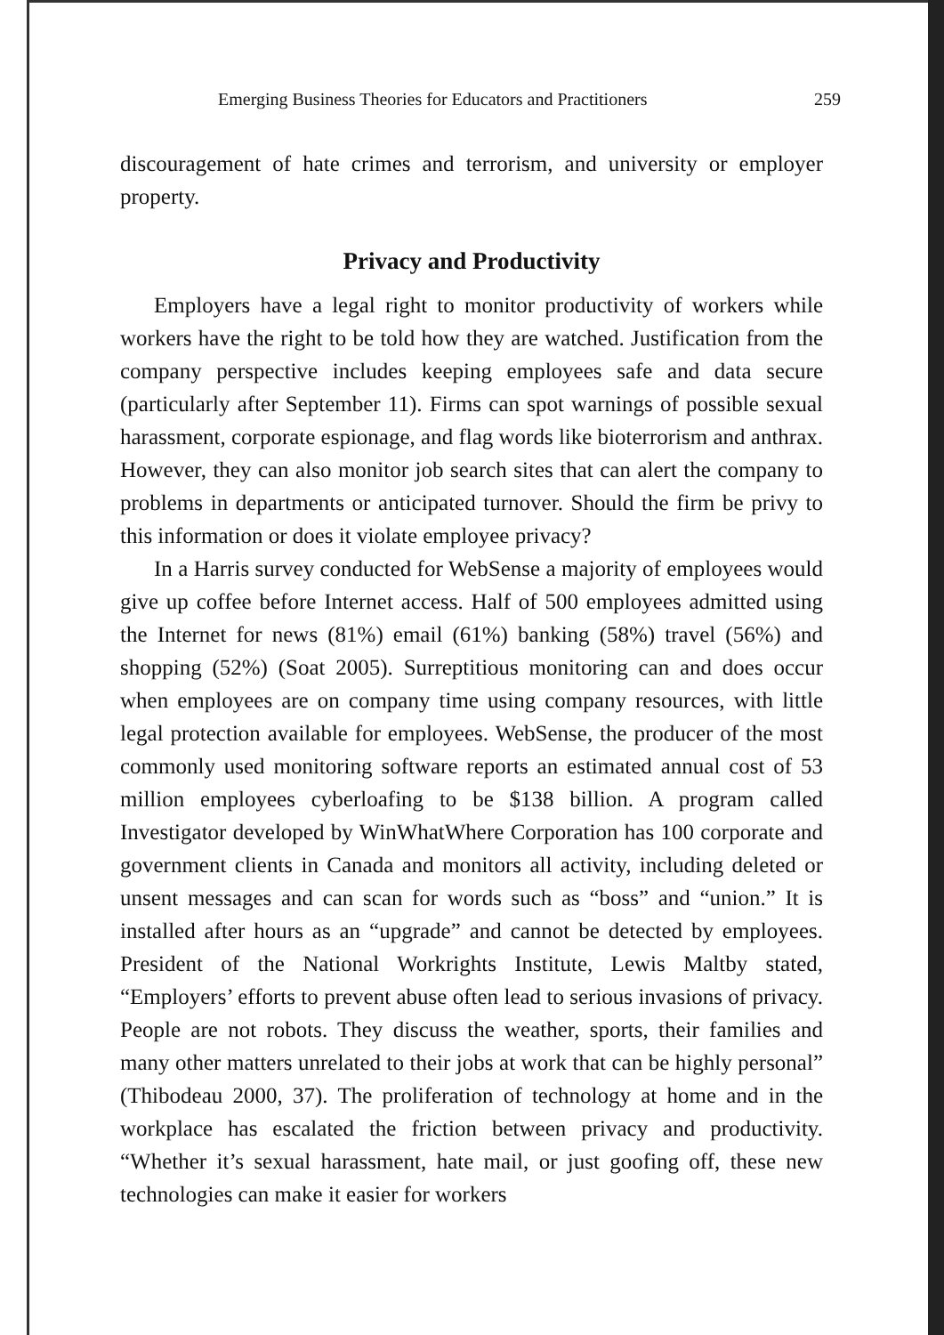Emerging Business Theories for Educators and Practitioners 259
discouragement of hate crimes and terrorism, and university or employer property.
Privacy and Productivity
Employers have a legal right to monitor productivity of workers while workers have the right to be told how they are watched. Justification from the company perspective includes keeping employees safe and data secure (particularly after September 11). Firms can spot warnings of possible sexual harassment, corporate espionage, and flag words like bioterrorism and anthrax. However, they can also monitor job search sites that can alert the company to problems in departments or anticipated turnover. Should the firm be privy to this information or does it violate employee privacy?
In a Harris survey conducted for WebSense a majority of employees would give up coffee before Internet access. Half of 500 employees admitted using the Internet for news (81%) email (61%) banking (58%) travel (56%) and shopping (52%) (Soat 2005). Surreptitious monitoring can and does occur when employees are on company time using company resources, with little legal protection available for employees. WebSense, the producer of the most commonly used monitoring software reports an estimated annual cost of 53 million employees cyberloafing to be $138 billion. A program called Investigator developed by WinWhatWhere Corporation has 100 corporate and government clients in Canada and monitors all activity, including deleted or unsent messages and can scan for words such as “boss” and “union.” It is installed after hours as an “upgrade” and cannot be detected by employees. President of the National Workrights Institute, Lewis Maltby stated, “Employers’ efforts to prevent abuse often lead to serious invasions of privacy. People are not robots. They discuss the weather, sports, their families and many other matters unrelated to their jobs at work that can be highly personal” (Thibodeau 2000, 37). The proliferation of technology at home and in the workplace has escalated the friction between privacy and productivity. “Whether it’s sexual harassment, hate mail, or just goofing off, these new technologies can make it easier for workers